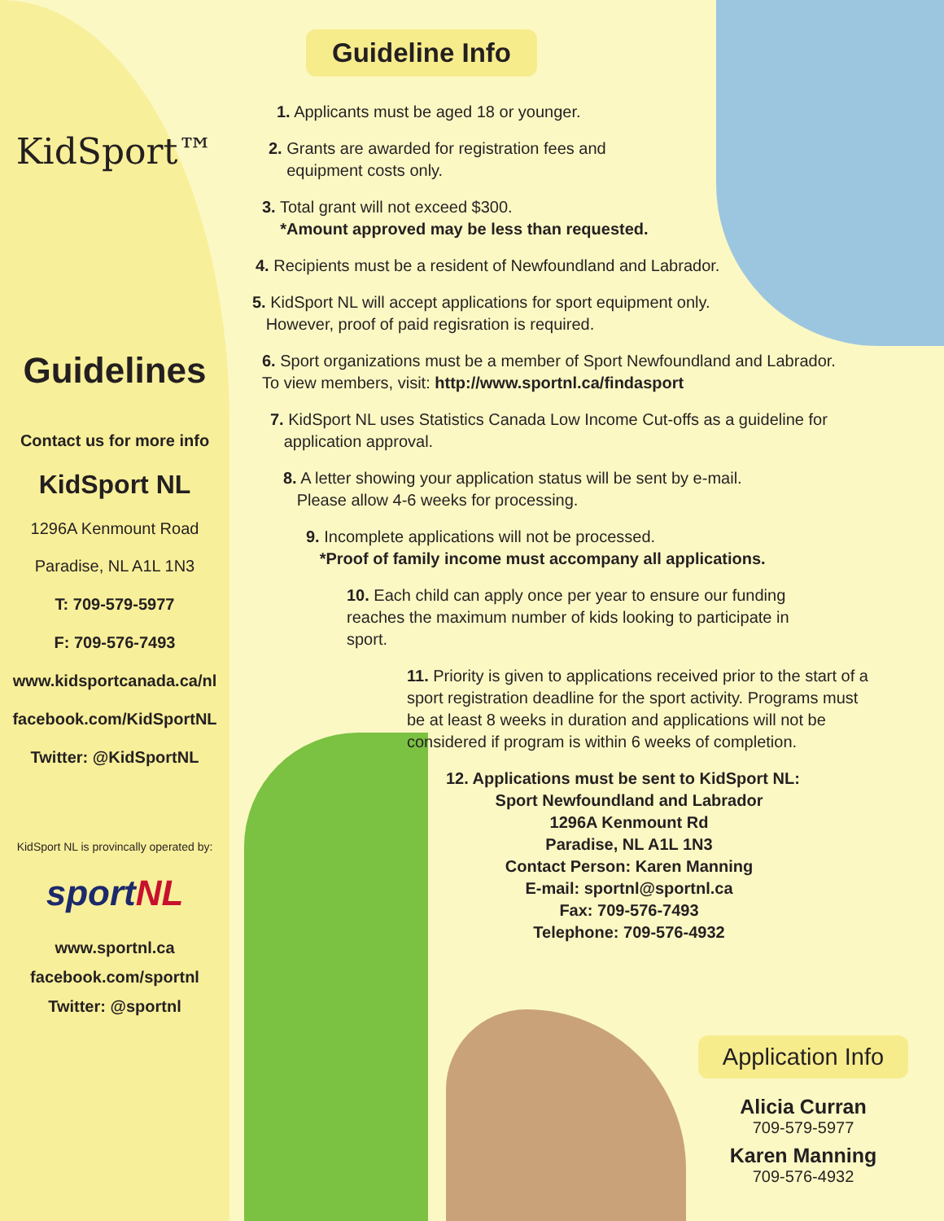KidSport™
Guidelines
Contact us for more info
KidSport NL
1296A Kenmount Road
Paradise, NL A1L 1N3
T: 709-579-5977
F: 709-576-7493
www.kidsportcanada.ca/nl
facebook.com/KidSportNL
Twitter: @KidSportNL
KidSport NL is provincally operated by:
sportNL
www.sportnl.ca
facebook.com/sportnl
Twitter: @sportnl
Guideline Info
1. Applicants must be aged 18 or younger.
2. Grants are awarded for registration fees and
equipment costs only.
3. Total grant will not exceed $300.
*Amount approved may be less than requested.
4. Recipients must be a resident of Newfoundland and Labrador.
5. KidSport NL will accept applications for sport equipment only.
However, proof of paid regisration is required.
6. Sport organizations must be a member of Sport Newfoundland and Labrador.
To view members, visit: http://www.sportnl.ca/findasport
7. KidSport NL uses Statistics Canada Low Income Cut-offs as a guideline for
application approval.
8. A letter showing your application status will be sent by e-mail.
Please allow 4-6 weeks for processing.
9. Incomplete applications will not be processed.
*Proof of family income must accompany all applications.
10. Each child can apply once per year to ensure our funding reaches the maximum number of kids looking to participate in sport.
11. Priority is given to applications received prior to the start of a sport registration deadline for the sport activity. Programs must be at least 8 weeks in duration and applications will not be considered if program is within 6 weeks of completion.
12. Applications must be sent to KidSport NL:
Sport Newfoundland and Labrador
1296A Kenmount Rd
Paradise, NL A1L 1N3
Contact Person: Karen Manning
E-mail: sportnl@sportnl.ca
Fax: 709-576-7493
Telephone: 709-576-4932
Application Info
Alicia Curran
709-579-5977
Karen Manning
709-576-4932